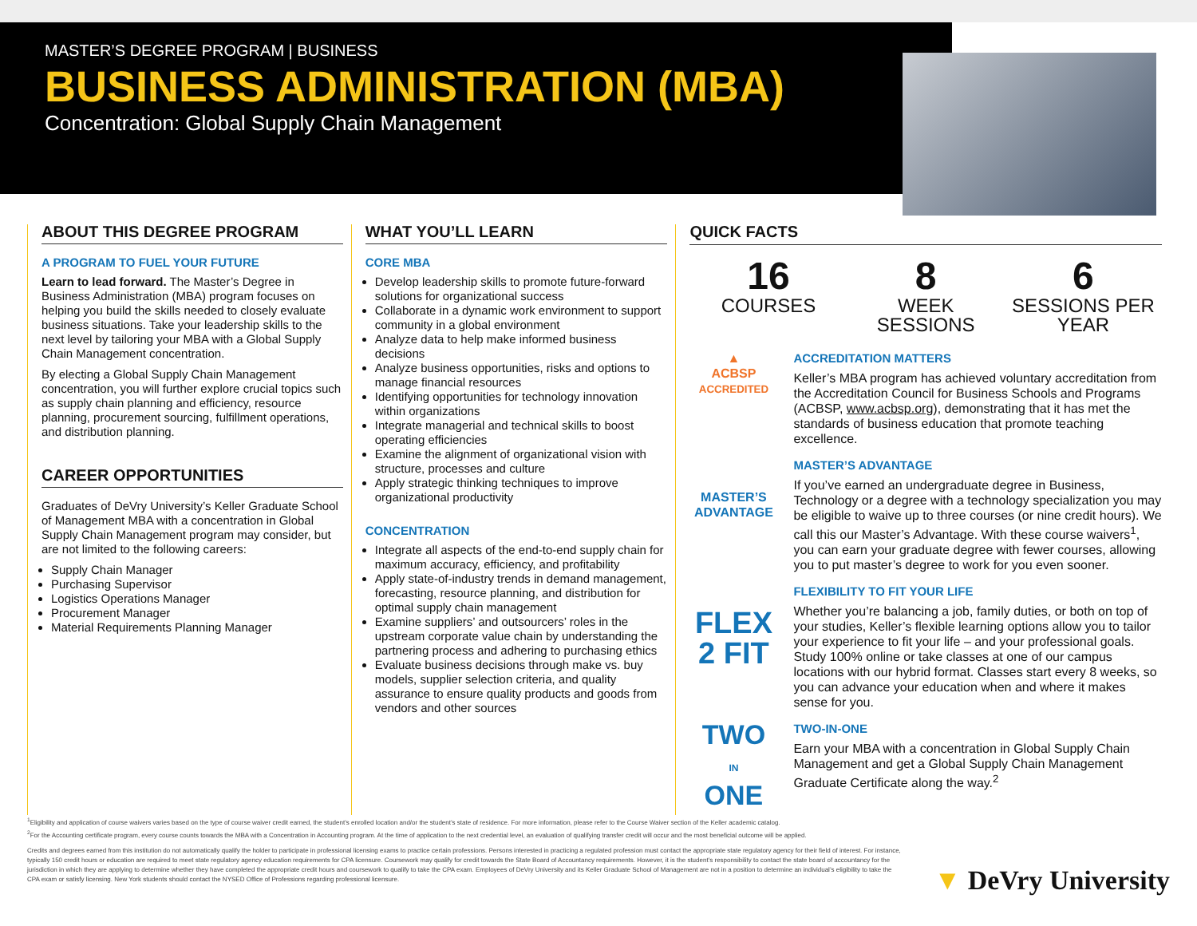MASTER’S DEGREE PROGRAM | BUSINESS
BUSINESS ADMINISTRATION (MBA)
Concentration: Global Supply Chain Management
ABOUT THIS DEGREE PROGRAM
A PROGRAM TO FUEL YOUR FUTURE
Learn to lead forward. The Master’s Degree in Business Administration (MBA) program focuses on helping you build the skills needed to closely evaluate business situations. Take your leadership skills to the next level by tailoring your MBA with a Global Supply Chain Management concentration.
By electing a Global Supply Chain Management concentration, you will further explore crucial topics such as supply chain planning and efficiency, resource planning, procurement sourcing, fulfillment operations, and distribution planning.
CAREER OPPORTUNITIES
Graduates of DeVry University’s Keller Graduate School of Management MBA with a concentration in Global Supply Chain Management program may consider, but are not limited to the following careers:
Supply Chain Manager
Purchasing Supervisor
Logistics Operations Manager
Procurement Manager
Material Requirements Planning Manager
WHAT YOU’LL LEARN
CORE MBA
Develop leadership skills to promote future-forward solutions for organizational success
Collaborate in a dynamic work environment to support community in a global environment
Analyze data to help make informed business decisions
Analyze business opportunities, risks and options to manage financial resources
Identifying opportunities for technology innovation within organizations
Integrate managerial and technical skills to boost operating efficiencies
Examine the alignment of organizational vision with structure, processes and culture
Apply strategic thinking techniques to improve organizational productivity
CONCENTRATION
Integrate all aspects of the end-to-end supply chain for maximum accuracy, efficiency, and profitability
Apply state-of-industry trends in demand management, forecasting, resource planning, and distribution for optimal supply chain management
Examine suppliers’ and outsourcers’ roles in the upstream corporate value chain by understanding the partnering process and adhering to purchasing ethics
Evaluate business decisions through make vs. buy models, supplier selection criteria, and quality assurance to ensure quality products and goods from vendors and other sources
QUICK FACTS
16
COURSES
8
WEEK SESSIONS
6
SESSIONS PER YEAR
▲
ACBSP
ACCREDITED
ACCREDITATION MATTERS
Keller’s MBA program has achieved voluntary accreditation from the Accreditation Council for Business Schools and Programs (ACBSP, www.acbsp.org), demonstrating that it has met the standards of business education that promote teaching excellence.
MASTER’S
ADVANTAGE
MASTER’S ADVANTAGE
If you’ve earned an undergraduate degree in Business, Technology or a degree with a technology specialization you may be eligible to waive up to three courses (or nine credit hours). We call this our Master’s Advantage. With these course waivers<sup>1</sup>, you can earn your graduate degree with fewer courses, allowing you to put master’s degree to work for you even sooner.
FLEX
2 FIT
FLEXIBILITY TO FIT YOUR LIFE
Whether you’re balancing a job, family duties, or both on top of your studies, Keller’s flexible learning options allow you to tailor your experience to fit your life – and your professional goals. Study 100% online or take classes at one of our campus locations with our hybrid format. Classes start every 8 weeks, so you can advance your education when and where it makes sense for you.
TWO
IN
ONE
TWO-IN-ONE
Earn your MBA with a concentration in Global Supply Chain Management and get a Global Supply Chain Management Graduate Certificate along the way.<sup>2</sup>
<sup>1</sup> Eligibility and application of course waivers varies based on the type of course waiver credit earned, the student’s enrolled location and/or the student’s state of residence. For more information, please refer to the Course Waiver section of the Keller academic catalog.
<sup>2</sup> For the Accounting certificate program, every course counts towards the MBA with a Concentration in Accounting program. At the time of application to the next credential level, an evaluation of qualifying transfer credit will occur and the most beneficial outcome will be applied.
Credits and degrees earned from this institution do not automatically qualify the holder to participate in professional licensing exams to practice certain professions. Persons interested in practicing a regulated profession must contact the appropriate state regulatory agency for their field of interest. For instance, typically 150 credit hours or education are required to meet state regulatory agency education requirements for CPA licensure. Coursework may qualify for credit towards the State Board of Accountancy requirements. However, it is the student’s responsibility to contact the state board of accountancy for the jurisdiction in which they are applying to determine whether they have completed the appropriate credit hours and coursework to qualify to take the CPA exam. Employees of DeVry University and its Keller Graduate School of Management are not in a position to determine an individual’s eligibility to take the CPA exam or satisfy licensing. New York students should contact the NYSED Office of Professions regarding professional licensure.
▼ DeVry University